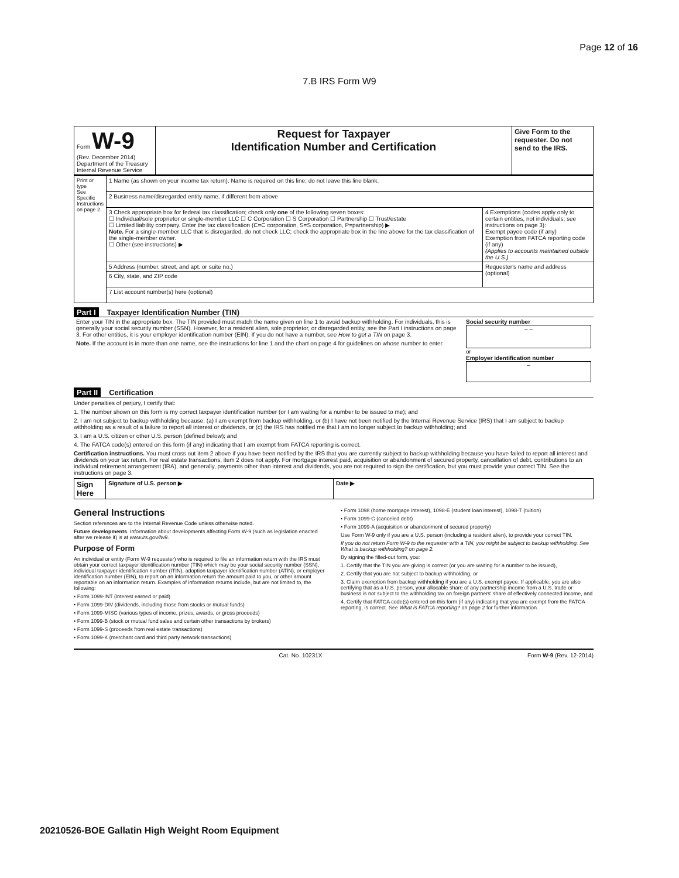Page 12 of 16
7.B IRS Form W9
| Form W-9 (Rev. December 2014) Department of the Treasury Internal Revenue Service | Request for Taxpayer Identification Number and Certification | Give Form to the requester. Do not send to the IRS. |
| Print or type See Specific Instructions on page 2. | 1 Name (as shown on your income tax return). Name is required on this line; do not leave this line blank. | |
| | 2 Business name/disregarded entity name, if different from above | |
| | 3 Check appropriate box for federal tax classification; check only one of the following seven boxes: ☐ Individual/sole proprietor or single-member LLC ☐ C Corporation ☐ S Corporation ☐ Partnership ☐ Trust/estate ☐ Limited liability company. Enter the tax classification (C=C corporation, S=S corporation, P=partnership) ▶ Note. For a single-member LLC that is disregarded, do not check LLC; check the appropriate box in the line above for the tax classification of the single-member owner. ☐ Other (see instructions) ▶ | 4 Exemptions (codes apply only to certain entities, not individuals; see instructions on page 3): Exempt payee code (if any) Exemption from FATCA reporting code (if any) (Applies to accounts maintained outside the U.S.) |
| | 5 Address (number, street, and apt. or suite no.) | Requester's name and address (optional) |
| | 6 City, state, and ZIP code | |
| | 7 List account number(s) here (optional) | |
Part I Taxpayer Identification Number (TIN)
| Enter your TIN in the appropriate box. The TIN provided must match the name given on line 1 to avoid backup withholding. For individuals, this is generally your social security number (SSN). However, for a resident alien, sole proprietor, or disregarded entity, see the Part I instructions on page 3. For other entities, it is your employer identification number (EIN). If you do not have a number, see How to get a TIN on page 3. Note. If the account is in more than one name, see the instructions for line 1 and the chart on page 4 for guidelines on whose number to enter. | Social security number – – or Employer identification number – |
Part II Certification
Under penalties of perjury, I certify that:
1. The number shown on this form is my correct taxpayer identification number (or I am waiting for a number to be issued to me); and
2. I am not subject to backup withholding because: (a) I am exempt from backup withholding, or (b) I have not been notified by the Internal Revenue Service (IRS) that I am subject to backup withholding as a result of a failure to report all interest or dividends, or (c) the IRS has notified me that I am no longer subject to backup withholding; and
3. I am a U.S. citizen or other U.S. person (defined below); and
4. The FATCA code(s) entered on this form (if any) indicating that I am exempt from FATCA reporting is correct.
Certification instructions. You must cross out item 2 above if you have been notified by the IRS that you are currently subject to backup withholding because you have failed to report all interest and dividends on your tax return. For real estate transactions, item 2 does not apply. For mortgage interest paid, acquisition or abandonment of secured property, cancellation of debt, contributions to an individual retirement arrangement (IRA), and generally, payments other than interest and dividends, you are not required to sign the certification, but you must provide your correct TIN. See the instructions on page 3.
| Sign Here | Signature of U.S. person ▶ | Date ▶ |
General Instructions
Section references are to the Internal Revenue Code unless otherwise noted.
Future developments. Information about developments affecting Form W-9 (such as legislation enacted after we release it) is at www.irs.gov/fw9.
Purpose of Form
An individual or entity (Form W-9 requester) who is required to file an information return with the IRS must obtain your correct taxpayer identification number (TIN) which may be your social security number (SSN), individual taxpayer identification number (ITIN), adoption taxpayer identification number (ATIN), or employer identification number (EIN), to report on an information return the amount paid to you, or other amount reportable on an information return. Examples of information returns include, but are not limited to, the following:
• Form 1099-INT (interest earned or paid)
• Form 1099-DIV (dividends, including those from stocks or mutual funds)
• Form 1099-MISC (various types of income, prizes, awards, or gross proceeds)
• Form 1099-B (stock or mutual fund sales and certain other transactions by brokers)
• Form 1099-S (proceeds from real estate transactions)
• Form 1099-K (merchant card and third party network transactions)
• Form 1098 (home mortgage interest), 1098-E (student loan interest), 1098-T (tuition)
• Form 1099-C (canceled debt)
• Form 1099-A (acquisition or abandonment of secured property)
Use Form W-9 only if you are a U.S. person (including a resident alien), to provide your correct TIN.
If you do not return Form W-9 to the requester with a TIN, you might be subject to backup withholding. See What is backup withholding? on page 2.
By signing the filled-out form, you:
1. Certify that the TIN you are giving is correct (or you are waiting for a number to be issued),
2. Certify that you are not subject to backup withholding, or
3. Claim exemption from backup withholding if you are a U.S. exempt payee. If applicable, you are also certifying that as a U.S. person, your allocable share of any partnership income from a U.S. trade or business is not subject to the withholding tax on foreign partners' share of effectively connected income, and
4. Certify that FATCA code(s) entered on this form (if any) indicating that you are exempt from the FATCA reporting, is correct. See What is FATCA reporting? on page 2 for further information.
Cat. No. 10231X Form W-9 (Rev. 12-2014)
20210526-BOE Gallatin High Weight Room Equipment